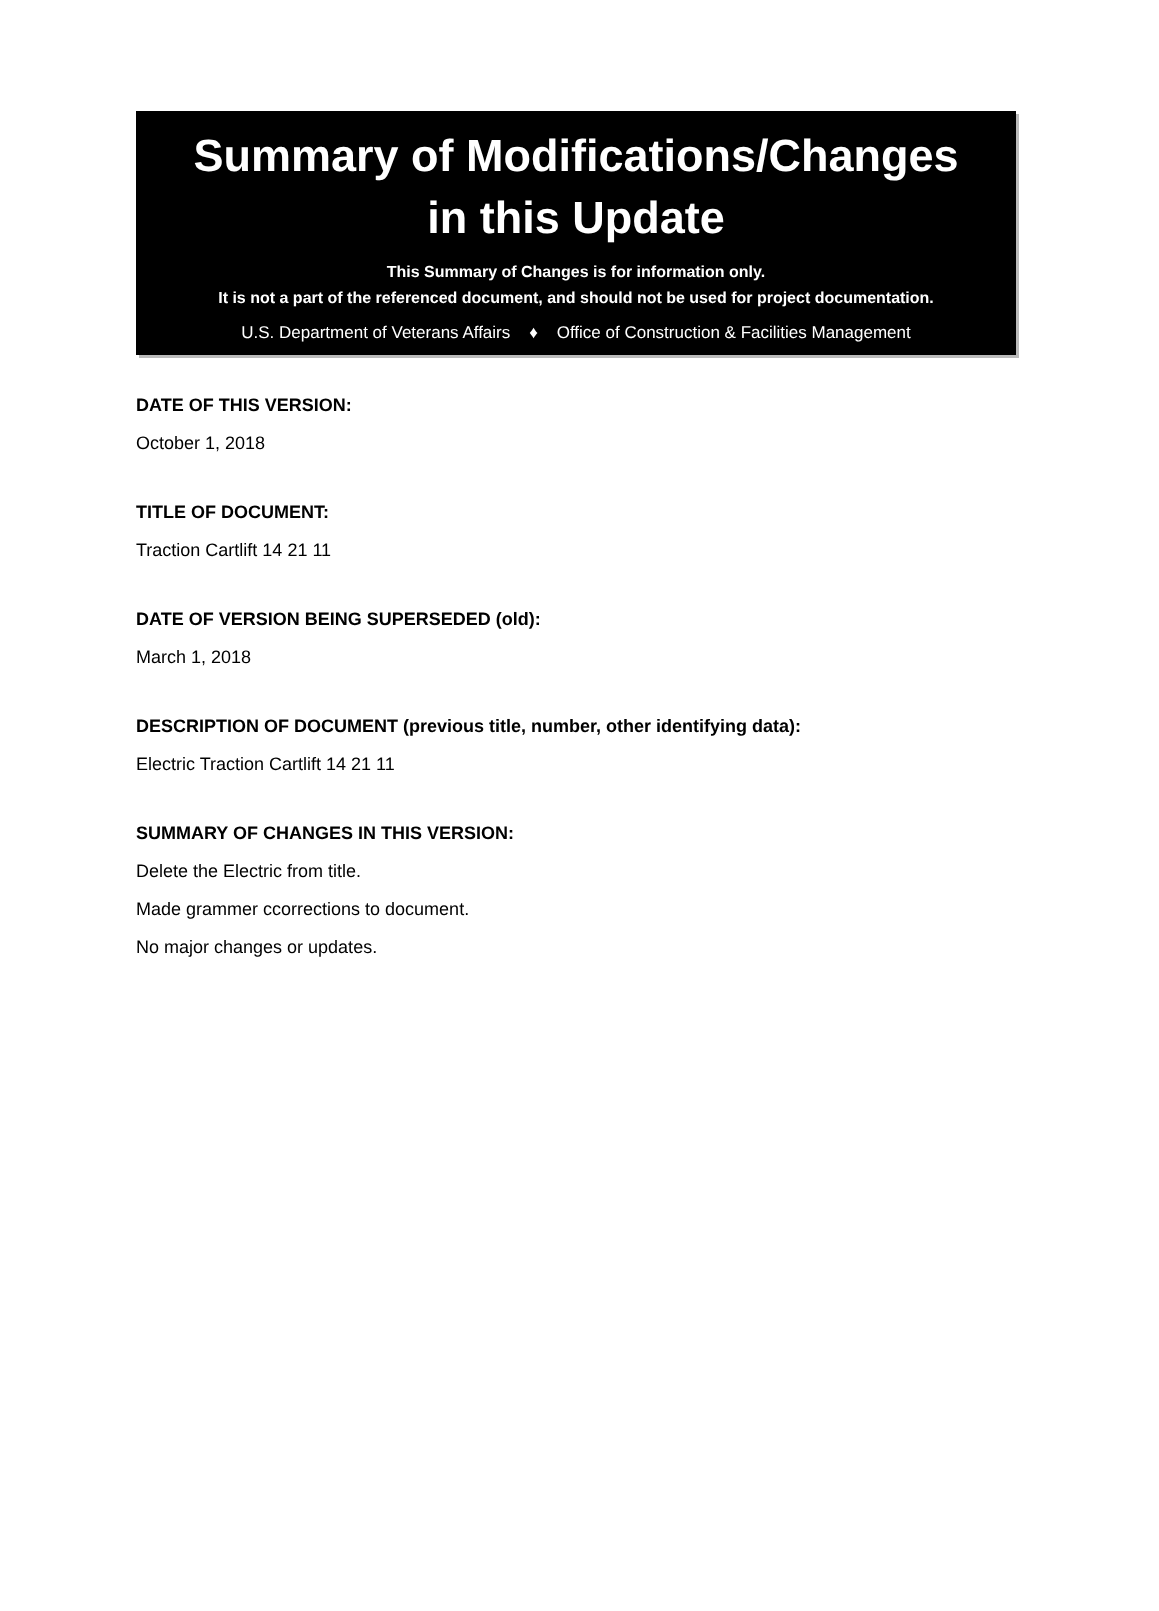Summary of Modifications/Changes
in this Update
This Summary of Changes is for information only.
It is not a part of the referenced document, and should not be used for project documentation.
U.S. Department of Veterans Affairs ♦ Office of Construction & Facilities Management
DATE OF THIS VERSION:
October 1, 2018
TITLE OF DOCUMENT:
Traction Cartlift 14 21 11
DATE OF VERSION BEING SUPERSEDED (old):
March 1, 2018
DESCRIPTION OF DOCUMENT (previous title, number, other identifying data):
Electric Traction Cartlift 14 21 11
SUMMARY OF CHANGES IN THIS VERSION:
Delete the Electric from title.
Made grammer ccorrections to document.
No major changes or updates.